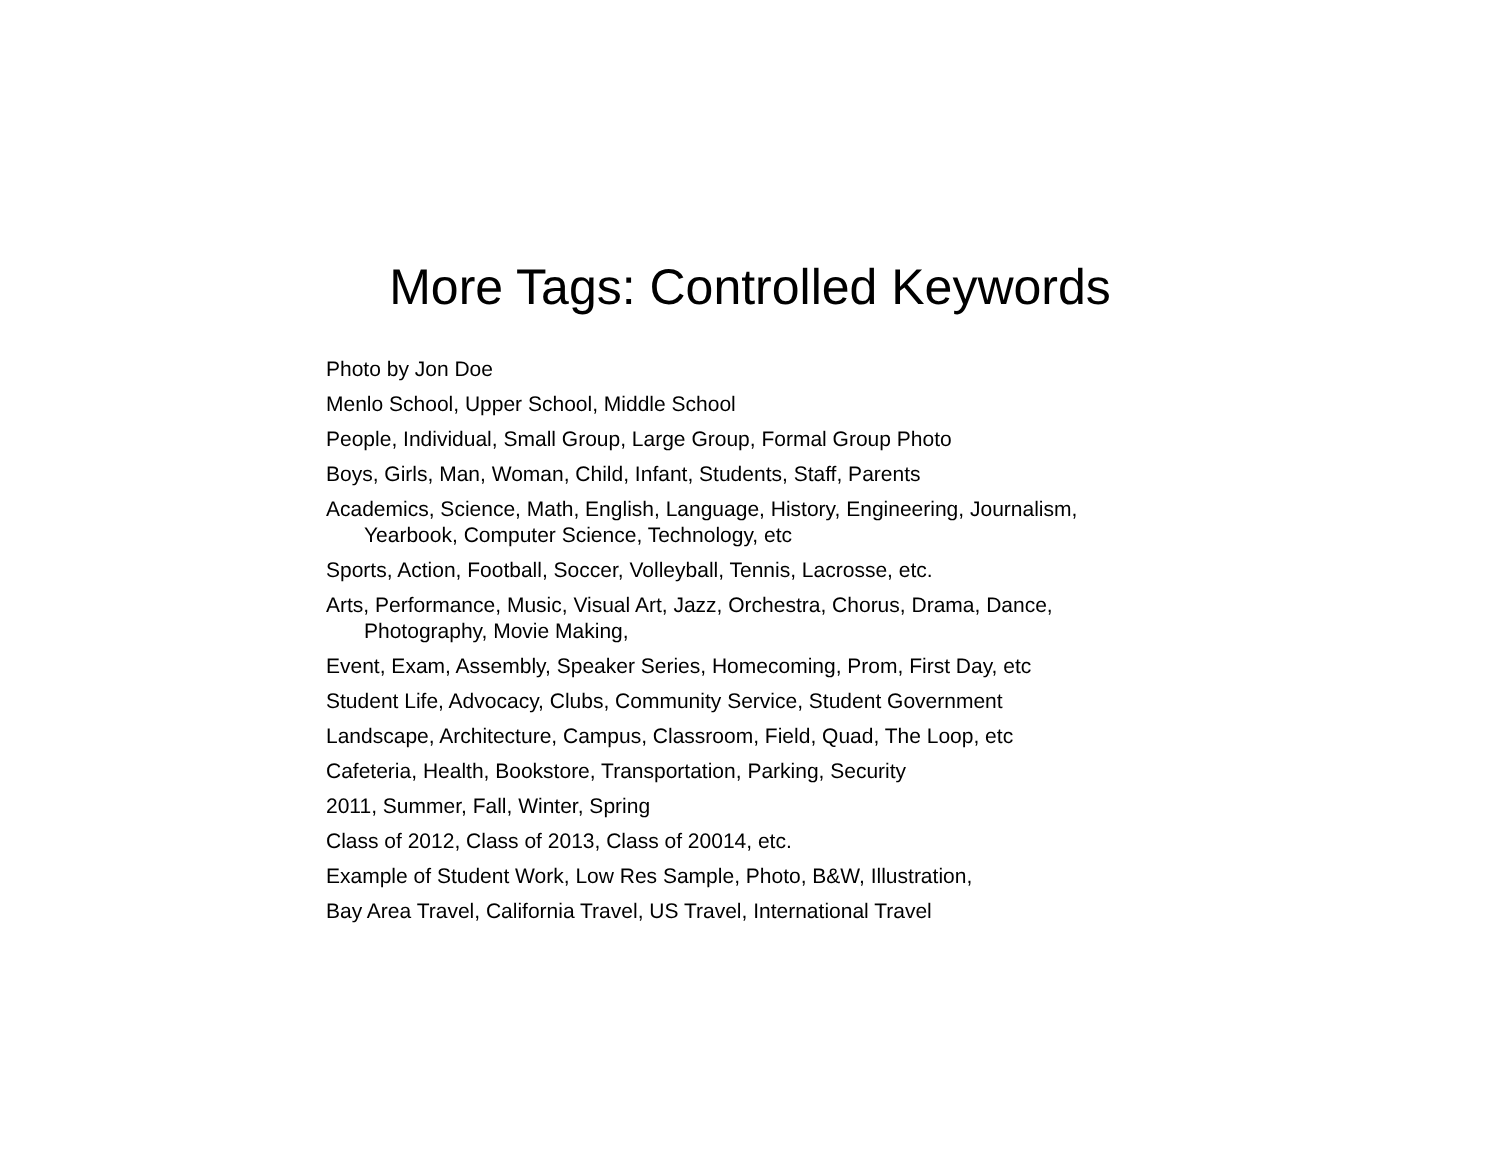More Tags: Controlled Keywords
Photo by Jon Doe
Menlo School, Upper School, Middle School
People, Individual, Small Group, Large Group, Formal Group Photo
Boys, Girls, Man, Woman, Child, Infant, Students, Staff, Parents
Academics, Science, Math, English, Language, History, Engineering, Journalism, Yearbook, Computer Science, Technology, etc
Sports, Action, Football, Soccer, Volleyball, Tennis, Lacrosse, etc.
Arts, Performance, Music, Visual Art, Jazz, Orchestra, Chorus, Drama, Dance, Photography, Movie Making,
Event, Exam, Assembly, Speaker Series, Homecoming, Prom, First Day, etc
Student Life, Advocacy, Clubs, Community Service, Student Government
Landscape, Architecture, Campus, Classroom, Field, Quad, The Loop, etc
Cafeteria, Health, Bookstore, Transportation, Parking, Security
2011, Summer, Fall, Winter, Spring
Class of 2012, Class of 2013, Class of 20014, etc.
Example of Student Work, Low Res Sample, Photo, B&W, Illustration,
Bay Area Travel, California Travel, US Travel, International Travel